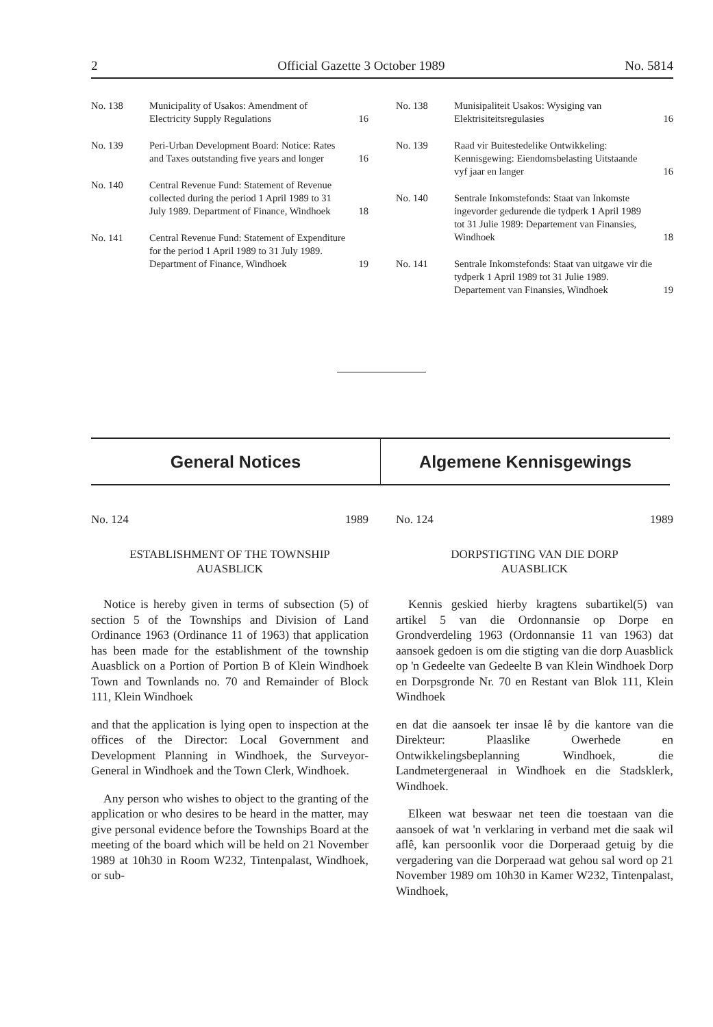2 Official Gazette 3 October 1989 No. 5814
| No. 138 | Municipality of Usakos: Amendment of Electricity Supply Regulations | 16 |
| No. 139 | Peri-Urban Development Board: Notice: Rates and Taxes outstanding five years and longer | 16 |
| No. 140 | Central Revenue Fund: Statement of Revenue collected during the period 1 April 1989 to 31 July 1989. Department of Finance, Windhoek | 18 |
| No. 141 | Central Revenue Fund: Statement of Expenditure for the period 1 April 1989 to 31 July 1989. Department of Finance, Windhoek | 19 |
| No. 138 | Munisipaliteit Usakos: Wysiging van Elektrisiteitsregulasies | 16 |
| No. 139 | Raad vir Buitestedelike Ontwikkeling: Kennisgewing: Eiendomsbelasting Uitstaande vyf jaar en langer | 16 |
| No. 140 | Sentrale Inkomstefonds: Staat van Inkomste ingevorder gedurende die tydperk 1 April 1989 tot 31 Julie 1989: Departement van Finansies, Windhoek | 18 |
| No. 141 | Sentrale Inkomstefonds: Staat van uitgawe vir die tydperk 1 April 1989 tot 31 Julie 1989. Departement van Finansies, Windhoek | 19 |
General Notices Algemene Kennisgewings
No. 124 1989
ESTABLISHMENT OF THE TOWNSHIP
AUASBLICK
Notice is hereby given in terms of subsection (5) of section 5 of the Townships and Division of Land Ordinance 1963 (Ordinance 11 of 1963) that application has been made for the establishment of the township Auasblick on a Portion of Portion B of Klein Windhoek Town and Townlands no. 70 and Remainder of Block 111, Klein Windhoek
and that the application is lying open to inspection at the offices of the Director: Local Government and Development Planning in Windhoek, the Surveyor-General in Windhoek and the Town Clerk, Windhoek.
Any person who wishes to object to the granting of the application or who desires to be heard in the matter, may give personal evidence before the Townships Board at the meeting of the board which will be held on 21 November 1989 at 10h30 in Room W232, Tintenpalast, Windhoek, or sub-
No. 124 1989
DORPSTIGTING VAN DIE DORP
AUASBLICK
Kennis geskied hierby kragtens subartikel(5) van artikel 5 van die Ordonnansie op Dorpe en Grondverdeling 1963 (Ordonnansie 11 van 1963) dat aansoek gedoen is om die stigting van die dorp Auasblick op 'n Gedeelte van Gedeelte B van Klein Windhoek Dorp en Dorpsgronde Nr. 70 en Restant van Blok 111, Klein Windhoek
en dat die aansoek ter insae lê by die kantore van die Direkteur: Plaaslike Owerhede en Ontwikkelingsbeplanning Windhoek, die Landmetergeneraal in Windhoek en die Stadsklerk, Windhoek.
Elkeen wat beswaar net teen die toestaan van die aansoek of wat 'n verklaring in verband met die saak wil aflê, kan persoonlik voor die Dorperaad getuig by die vergadering van die Dorperaad wat gehou sal word op 21 November 1989 om 10h30 in Kamer W232, Tintenpalast, Windhoek,